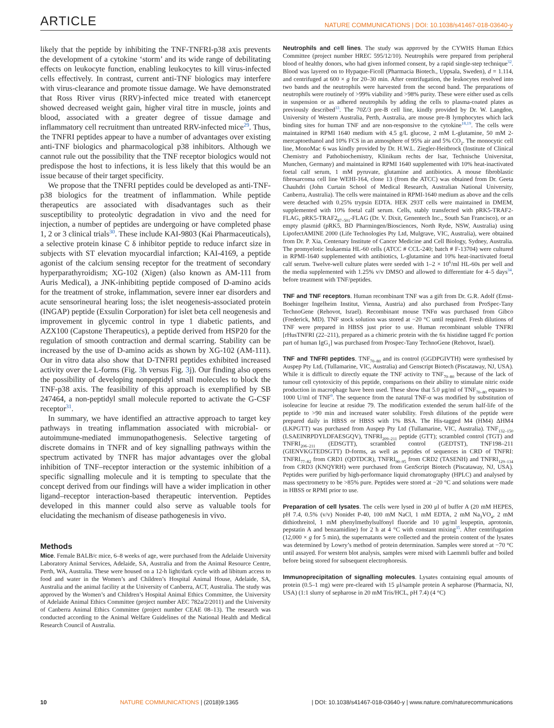ARTICLE NATURE COMMUNICATIONS | DOI: 10.1038/s41467-018-03640-y
likely that the peptide by inhibiting the TNF-TNFRI-p38 axis prevents the development of a cytokine ‘storm’ and its wide range of debilitating effects on leukocyte function, enabling leukocytes to kill virus-infected cells effectively. In contrast, current anti-TNF biologics may interfere with virus-clearance and promote tissue damage. We have demonstrated that Ross River virus (RRV)-infected mice treated with etanercept showed decreased weight gain, higher viral titre in muscle, joints and blood, associated with a greater degree of tissue damage and inflammatory cell recruitment than untreated RRV-infected mice<sup>29</sup>. Thus, the TNFRI peptides appear to have a number of advantages over existing anti-TNF biologics and pharmacological p38 inhibitors. Although we cannot rule out the possibility that the TNF receptor biologics would not predispose the host to infections, it is less likely that this would be an issue because of their target specificity.
We propose that the TNFRI peptides could be developed as anti-TNF-p38 biologics for the treatment of inflammation. While peptide therapeutics are associated with disadvantages such as their susceptibility to proteolytic degradation in vivo and the need for injection, a number of peptides are undergoing or have completed phase 1, 2 or 3 clinical trials<sup>30</sup>. These include KAI-9803 (Kai Pharmaceuticals), a selective protein kinase C δ inhibitor peptide to reduce infarct size in subjects with ST elevation myocardial infarction; KAI-4169, a peptide agonist of the calcium sensing receptor for the treatment of secondary hyperparathyroidism; XG-102 (Xigen) (also known as AM-111 from Auris Medical), a JNK-inhibiting peptide composed of D-amino acids for the treatment of stroke, inflammation, severe inner ear disorders and acute sensorineural hearing loss; the islet neogenesis-associated protein (INGAP) peptide (Exsulin Corporation) for islet beta cell neogenesis and improvement in glycemic control in type 1 diabetic patients, and AZX100 (Capstone Therapeutics), a peptide derived from HSP20 for the regulation of smooth contraction and dermal scarring. Stability can be increased by the use of D-amino acids as shown by XG-102 (AM-111). Our in vitro data also show that D-TNFRI peptides exhibited increased activity over the L-forms (Fig. 3h versus Fig. 3j). Our finding also opens the possibility of developing nonpeptidyl small molecules to block the TNF-p38 axis. The feasibility of this approach is exemplified by SB 247464, a non-peptidyl small molecule reported to activate the G-CSF receptor<sup>31</sup>.
In summary, we have identified an attractive approach to target key pathways in treating inflammation associated with microbial- or autoimmune-mediated immunopathogenesis. Selective targeting of discrete domains in TNFR and of key signalling pathways within the spectrum activated by TNFR has major advantages over the global inhibition of TNF–receptor interaction or the systemic inhibition of a specific signalling molecule and it is tempting to speculate that the concept derived from our findings will have a wider implication in other ligand–receptor interaction-based therapeutic intervention. Peptides developed in this manner could also serve as valuable tools for elucidating the mechanism of disease pathogenesis in vivo.
Methods
Mice. Female BALB/c mice, 6–8 weeks of age, were purchased from the Adelaide University Laboratory Animal Services, Adelaide, SA, Australia and from the Animal Resource Centre, Perth, WA, Australia. These were housed on a 12-h light/dark cycle with ad libitum access to food and water in the Women’s and Children’s Hospital Animal House, Adelaide, SA, Australia and the animal facility at the University of Canberra, ACT, Australia. The study was approved by the Women’s and Children’s Hospital Animal Ethics Committee, the University of Adelaide Animal Ethics Committee (project number AEC 782a/2/2011) and the University of Canberra Animal Ethics Committee (project number CEAE 08–13). The research was conducted according to the Animal Welfare Guidelines of the National Health and Medical Research Council of Australia.
Neutrophils and cell lines. The study was approved by the CYWHS Human Ethics Committee (project number HREC 595/12/10). Neutrophils were prepared from peripheral blood of healthy donors, who had given informed consent, by a rapid single-step technique<sup>32</sup>. Blood was layered on to Hypaque-Ficoll (Pharmacia Biotech., Uppsala, Sweden), d = 1.114, and centrifuged at 600 × g for 20–30 min. After centrifugation, the leukocytes resolved into two bands and the neutrophils were harvested from the second band. The preparations of neutrophils were routinely of >99% viability and >98% purity. These were either used as cells in suspension or as adhered neutrophils by adding the cells to plasma-coated plates as previously described<sup>33</sup>. The 70Z/3 pre-B cell line, kindly provided by Dr. W. Langdon, University of Western Australia, Perth, Australia, are mouse pre-B lymphocytes which lack binding sites for human TNF and are non-responsive to the cytokine<sup>18,19</sup>. The cells were maintained in RPMI 1640 medium with 4.5 g/L glucose, 2 mM L-glutamine, 50 mM 2-mercaptoethanol and 10% FCS in an atmosphere of 95% air and 5% CO<sub>2</sub>. The monocytic cell line, MonoMac 6 was kindly provided by Dr. H.W.L. Ziegler-Heitbrock (Institute of Clinical Chemistry and Pathobiochemistry, Klinikum rechts der Isar, Technische Universitat, Munchen, Germany) and maintained in RPMI 1640 supplemented with 10% heat-inactivated foetal calf serum, 1 mM pyruvate, glutamine and antibiotics. A mouse fibroblastic fibrosarcoma cell line WEHI-164, clone 13 (from the ATCC) was obtained from Dr. Geeta Chauhdri (John Curtain School of Medical Research, Australian National University, Canberra, Australia). The cells were maintained in RPMI-1640 medium as above and the cells were detached with 0.25% trypsin EDTA. HEK 293T cells were maintained in DMEM, supplemented with 10% foetal calf serum. Cells, stably transfected with pRK5-TRAF2-FLAG, pRK5-TRAF2<sub>87–501</sub>-FLAG (Dr. V. Dixit, Genentech Inc., South San Francisco), or an empty plasmid (pRK5, BD Pharmingen/Biosciences, North Ryde, NSW, Australia) using LipofectAMINE 2000 (Life Technologies Pty Ltd, Mulgrave, VIC, Australia), were obtained from Dr. P. Xia, Centenary Institute of Cancer Medicine and Cell Biology, Sydney, Australia. The promyelotic leukaemia HL-60 cells (ATCC # CCL-240; batch # F-13704) were cultured in RPMI-1640 supplemented with antibiotics, L-glutamine and 10% heat-inactivated foetal calf serum. Twelve-well culture plates were seeded with 1–2 × 10<sup>6</sup>/ml HL-60s per well and the media supplemented with 1.25% v/v DMSO and allowed to differentiate for 4–5 days<sup>34</sup>, before treatment with TNF/peptides.
TNF and TNF receptors. Human recombinant TNF was a gift from Dr. G.R. Adolf (Ernst-Boehinger Ingelheim Institut, Vienna, Austria) and also purchased from ProSpec-Tany TechnoGene (Rehovot, Israel). Recombinant mouse TNFα was purchased from Gibco (Frederick, MD). TNF stock solution was stored at −20 °C until required. Fresh dilutions of TNF were prepared in HBSS just prior to use. Human recombinant soluble TNFRI [rHusTNFRI (22–211), prepared as a chimeric protein with the 6x histidine tagged Fc portion part of human IgG<sub>1</sub>] was purchased from Prospec-Tany TechnoGene (Rehovot, Israel).
TNF and TNFRI peptides. TNF<sub>70–80</sub> and its control (GGDPGIVTH) were synthesised by Auspep Pty Ltd, (Tullamarine, VIC, Australia) and Genscript Biotech (Piscataway, NJ, USA). While it is difficult to directly equate the TNF activity to TNF<sub>70–80</sub> because of the lack of tumour cell cytotoxicity of this peptide, comparisons on their ability to stimulate nitric oxide production in macrophage have been used. These show that 5.0 μg/ml of TNF<sub>70–80</sub> equates to 1000 U/ml of TNF<sup>9</sup>. The sequence from the natural TNF-α was modified by substitution of isoleucine for leucine at residue 79. The modification extended the serum half-life of the peptide to >90 min and increased water solubility. Fresh dilutions of the peptide were prepared daily in HBSS or HBSS with 1% BSA. The His-tagged M4 (HM4) ΔHM4 (LKPGTT) was purchased from Auspep Pty Ltd (Tullamarine, VIC, Australia). TNF<sub>132–150</sub> (LSAEINRPDYLDFAESGQV), TNFRI<sub>209–211</sub> peptide (GTT); scrambled control (TGT) and TNFRI<sub>206–211</sub> (EDSGTT), scrambled control (GEDTST), TNF198–211 (GIENVKGTEDSGTT) D-forms, as well as peptides of sequences in CRD of TNFRI: TNFRI<sub>77–82</sub> from CRD1 (QDTDCR), TNFRI<sub>90–95</sub> from CRD2 (TASENH) and TNFRI<sub>129–134</sub> from CRD3 (KNQYRH) were purchased from GenScript Biotech (Piscataway, NJ, USA). Peptides were purified by high-performance liquid chromatography (HPLC) and analysed by mass spectrometry to be >85% pure. Peptides were stored at −20 °C and solutions were made in HBSS or RPMI prior to use.
Preparation of cell lysates. The cells were lysed in 200 μl of buffer A (20 mM HEPES, pH 7.4, 0.5% (v/v) Nonidet P-40, 100 mM NaCl, 1 mM EDTA, 2 mM Na<sub>3</sub>VO<sub>4</sub>, 2 mM dithiothreitol, 1 mM phenylmethylsulfonyl fluoride and 10 μg/ml leupeptin, aprotonin, pepstatin A and benzamidine) for 2 h at 4 °C with constant mixing<sup>35</sup>. After centrifugation (12,000 × g for 5 min), the supernatants were collected and the protein content of the lysates was determined by Lowry’s method of protein determination. Samples were stored at −70 °C until assayed. For western blot analysis, samples were mixed with Laemmli buffer and boiled before being stored for subsequent electrophoresis.
Immunoprecipitation of signalling molecules. Lysates containing equal amounts of protein (0.5–1 mg) were pre-cleared with 15 μl/sample protein A sepharose (Pharmacia, NJ, USA) (1:1 slurry of sepharose in 20 mM Tris/HCL, pH 7.4) (4 °C)
10 NATURE COMMUNICATIONS | (2018)9:1365 | DOI: 10.1038/s41467-018-03640-y | www.nature.com/naturecommunications